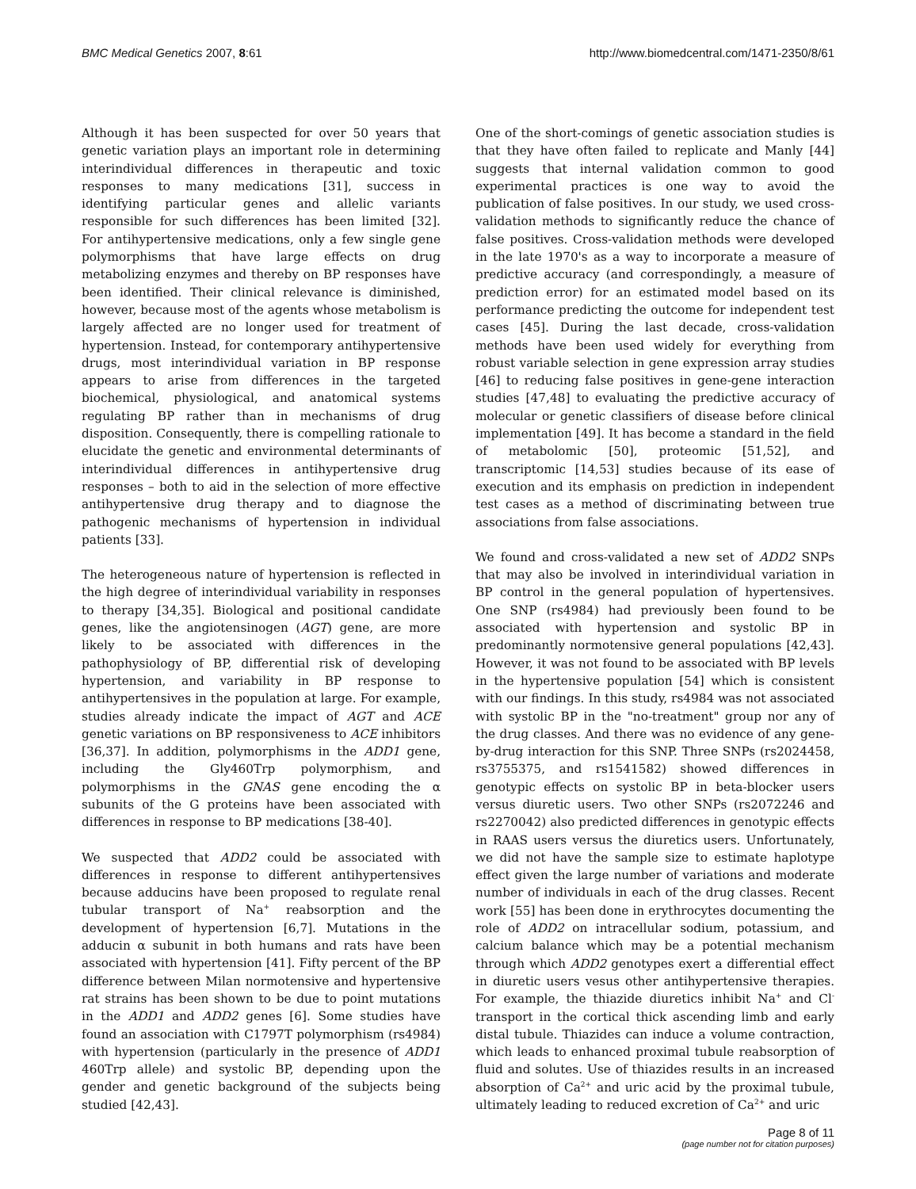BMC Medical Genetics 2007, 8:61 http://www.biomedcentral.com/1471-2350/8/61
Although it has been suspected for over 50 years that genetic variation plays an important role in determining interindividual differences in therapeutic and toxic responses to many medications [31], success in identifying particular genes and allelic variants responsible for such differences has been limited [32]. For antihypertensive medications, only a few single gene polymorphisms that have large effects on drug metabolizing enzymes and thereby on BP responses have been identified. Their clinical relevance is diminished, however, because most of the agents whose metabolism is largely affected are no longer used for treatment of hypertension. Instead, for contemporary antihypertensive drugs, most interindividual variation in BP response appears to arise from differences in the targeted biochemical, physiological, and anatomical systems regulating BP rather than in mechanisms of drug disposition. Consequently, there is compelling rationale to elucidate the genetic and environmental determinants of interindividual differences in antihypertensive drug responses – both to aid in the selection of more effective antihypertensive drug therapy and to diagnose the pathogenic mechanisms of hypertension in individual patients [33].
The heterogeneous nature of hypertension is reflected in the high degree of interindividual variability in responses to therapy [34,35]. Biological and positional candidate genes, like the angiotensinogen (AGT) gene, are more likely to be associated with differences in the pathophysiology of BP, differential risk of developing hypertension, and variability in BP response to antihypertensives in the population at large. For example, studies already indicate the impact of AGT and ACE genetic variations on BP responsiveness to ACE inhibitors [36,37]. In addition, polymorphisms in the ADD1 gene, including the Gly460Trp polymorphism, and polymorphisms in the GNAS gene encoding the α subunits of the G proteins have been associated with differences in response to BP medications [38-40].
We suspected that ADD2 could be associated with differences in response to different antihypertensives because adducins have been proposed to regulate renal tubular transport of Na<sup>+</sup> reabsorption and the development of hypertension [6,7]. Mutations in the adducin α subunit in both humans and rats have been associated with hypertension [41]. Fifty percent of the BP difference between Milan normotensive and hypertensive rat strains has been shown to be due to point mutations in the ADD1 and ADD2 genes [6]. Some studies have found an association with C1797T polymorphism (rs4984) with hypertension (particularly in the presence of ADD1 460Trp allele) and systolic BP, depending upon the gender and genetic background of the subjects being studied [42,43].
One of the short-comings of genetic association studies is that they have often failed to replicate and Manly [44] suggests that internal validation common to good experimental practices is one way to avoid the publication of false positives. In our study, we used cross-validation methods to significantly reduce the chance of false positives. Cross-validation methods were developed in the late 1970's as a way to incorporate a measure of predictive accuracy (and correspondingly, a measure of prediction error) for an estimated model based on its performance predicting the outcome for independent test cases [45]. During the last decade, cross-validation methods have been used widely for everything from robust variable selection in gene expression array studies [46] to reducing false positives in gene-gene interaction studies [47,48] to evaluating the predictive accuracy of molecular or genetic classifiers of disease before clinical implementation [49]. It has become a standard in the field of metabolomic [50], proteomic [51,52], and transcriptomic [14,53] studies because of its ease of execution and its emphasis on prediction in independent test cases as a method of discriminating between true associations from false associations.
We found and cross-validated a new set of ADD2 SNPs that may also be involved in interindividual variation in BP control in the general population of hypertensives. One SNP (rs4984) had previously been found to be associated with hypertension and systolic BP in predominantly normotensive general populations [42,43]. However, it was not found to be associated with BP levels in the hypertensive population [54] which is consistent with our findings. In this study, rs4984 was not associated with systolic BP in the "no-treatment" group nor any of the drug classes. And there was no evidence of any gene-by-drug interaction for this SNP. Three SNPs (rs2024458, rs3755375, and rs1541582) showed differences in genotypic effects on systolic BP in beta-blocker users versus diuretic users. Two other SNPs (rs2072246 and rs2270042) also predicted differences in genotypic effects in RAAS users versus the diuretics users. Unfortunately, we did not have the sample size to estimate haplotype effect given the large number of variations and moderate number of individuals in each of the drug classes. Recent work [55] has been done in erythrocytes documenting the role of ADD2 on intracellular sodium, potassium, and calcium balance which may be a potential mechanism through which ADD2 genotypes exert a differential effect in diuretic users vesus other antihypertensive therapies. For example, the thiazide diuretics inhibit Na<sup>+</sup> and Cl<sup>-</sup> transport in the cortical thick ascending limb and early distal tubule. Thiazides can induce a volume contraction, which leads to enhanced proximal tubule reabsorption of fluid and solutes. Use of thiazides results in an increased absorption of Ca<sup>2+</sup> and uric acid by the proximal tubule, ultimately leading to reduced excretion of Ca<sup>2+</sup> and uric
Page 8 of 11
(page number not for citation purposes)